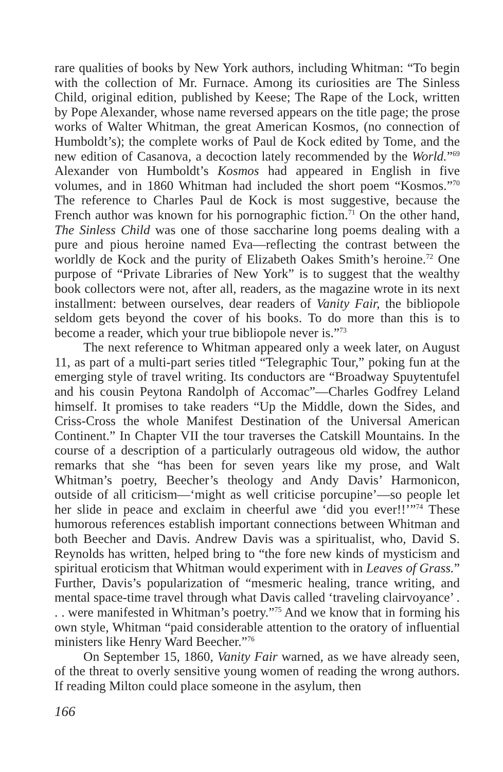rare qualities of books by New York authors, including Whitman: “To begin with the collection of Mr. Furnace. Among its curiosities are The Sinless Child, original edition, published by Keese; The Rape of the Lock, written by Pope Alexander, whose name reversed appears on the title page; the prose works of Walter Whitman, the great American Kosmos, (no connection of Humboldt’s); the complete works of Paul de Kock edited by Tome, and the new edition of Casanova, a decoction lately recommended by the World.”<sup>69</sup> Alexander von Humboldt’s Kosmos had appeared in English in five volumes, and in 1860 Whitman had included the short poem “Kosmos.”<sup>70</sup> The reference to Charles Paul de Kock is most suggestive, because the French author was known for his pornographic fiction.<sup>71</sup> On the other hand, The Sinless Child was one of those saccharine long poems dealing with a pure and pious heroine named Eva—reflecting the contrast between the worldly de Kock and the purity of Elizabeth Oakes Smith’s heroine.<sup>72</sup> One purpose of “Private Libraries of New York” is to suggest that the wealthy book collectors were not, after all, readers, as the magazine wrote in its next installment: between ourselves, dear readers of Vanity Fair, the bibliopole seldom gets beyond the cover of his books. To do more than this is to become a reader, which your true bibliopole never is.”<sup>73</sup>
The next reference to Whitman appeared only a week later, on August 11, as part of a multi-part series titled “Telegraphic Tour,” poking fun at the emerging style of travel writing. Its conductors are “Broadway Spuytentufel and his cousin Peytona Randolph of Accomac”—Charles Godfrey Leland himself. It promises to take readers “Up the Middle, down the Sides, and Criss-Cross the whole Manifest Destination of the Universal American Continent.” In Chapter VII the tour traverses the Catskill Mountains. In the course of a description of a particularly outrageous old widow, the author remarks that she “has been for seven years like my prose, and Walt Whitman’s poetry, Beecher’s theology and Andy Davis’ Harmonicon, outside of all criticism—‘might as well criticise porcupine’—so people let her slide in peace and exclaim in cheerful awe ‘did you ever!!’”<sup>74</sup> These humorous references establish important connections between Whitman and both Beecher and Davis. Andrew Davis was a spiritualist, who, David S. Reynolds has written, helped bring to “the fore new kinds of mysticism and spiritual eroticism that Whitman would experiment with in Leaves of Grass.” Further, Davis’s popularization of “mesmeric healing, trance writing, and mental space-time travel through what Davis called ‘traveling clairvoyance’ . . . were manifested in Whitman’s poetry.”<sup>75</sup> And we know that in forming his own style, Whitman “paid considerable attention to the oratory of influential ministers like Henry Ward Beecher.”<sup>76</sup>
On September 15, 1860, Vanity Fair warned, as we have already seen, of the threat to overly sensitive young women of reading the wrong authors. If reading Milton could place someone in the asylum, then
166